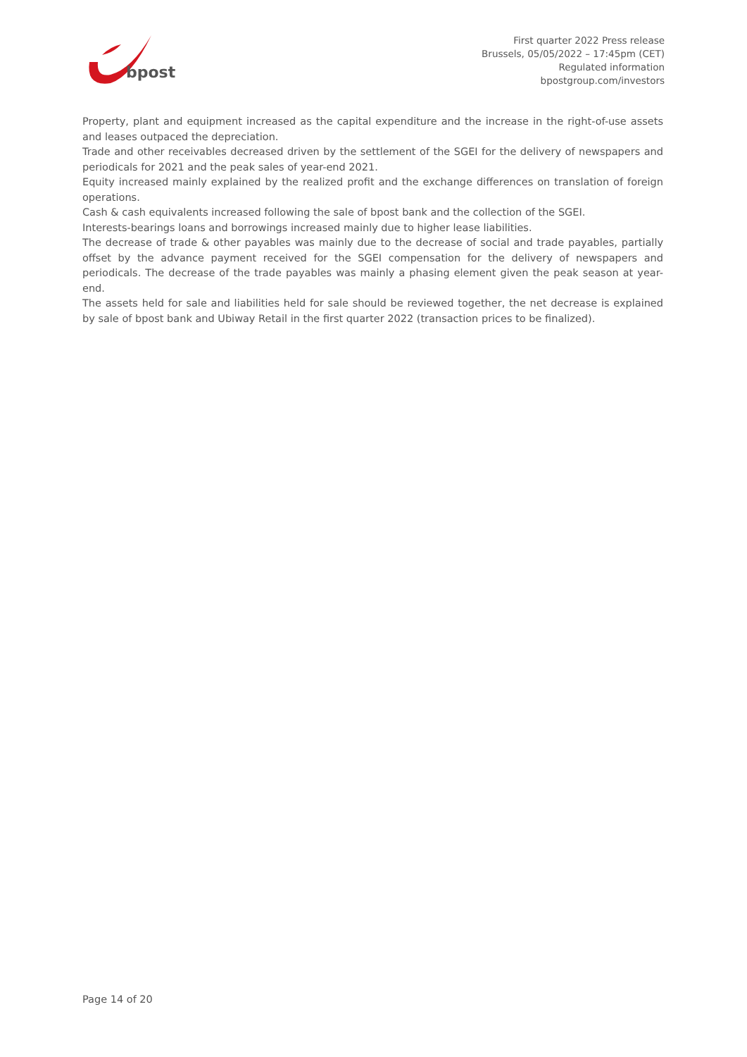bpost
First quarter 2022 Press release
Brussels, 05/05/2022 – 17:45pm (CET)
Regulated information
bpostgroup.com/investors
Property, plant and equipment increased as the capital expenditure and the increase in the right-of-use assets and leases outpaced the depreciation.
Trade and other receivables decreased driven by the settlement of the SGEI for the delivery of newspapers and periodicals for 2021 and the peak sales of year-end 2021.
Equity increased mainly explained by the realized profit and the exchange differences on translation of foreign operations.
Cash & cash equivalents increased following the sale of bpost bank and the collection of the SGEI.
Interests-bearings loans and borrowings increased mainly due to higher lease liabilities.
The decrease of trade & other payables was mainly due to the decrease of social and trade payables, partially offset by the advance payment received for the SGEI compensation for the delivery of newspapers and periodicals. The decrease of the trade payables was mainly a phasing element given the peak season at year-end.
The assets held for sale and liabilities held for sale should be reviewed together, the net decrease is explained by sale of bpost bank and Ubiway Retail in the first quarter 2022 (transaction prices to be finalized).
Page 14 of 20